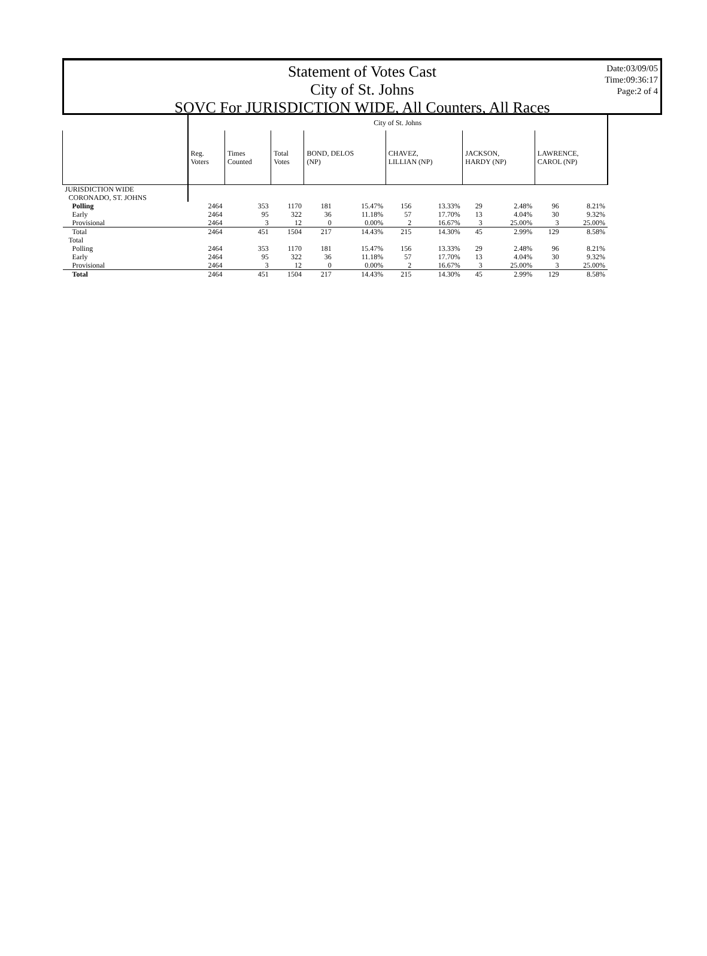Statement of Votes Cast
City of St. Johns
SOVC For JURISDICTION WIDE, All Counters, All Races
Date:03/09/05
Time:09:36:17
Page:2 of 4
| | City of St. Johns | | | | | | | | | | |
| --- | --- | --- | --- | --- | --- | --- | --- | --- | --- | --- | --- |
| | Reg. Voters | Times Counted | Total Votes | BOND, DELOS (NP) | | CHAVEZ, LILLIAN (NP) | | JACKSON, HARDY (NP) | | LAWRENCE, CAROL (NP) | |
| JURISDICTION WIDE | | | | | | | | | | | |
| CORONADO, ST. JOHNS | | | | | | | | | | | |
| Polling | 2464 | 353 | 1170 | 181 | 15.47% | 156 | 13.33% | 29 | 2.48% | 96 | 8.21% |
| Early | 2464 | 95 | 322 | 36 | 11.18% | 57 | 17.70% | 13 | 4.04% | 30 | 9.32% |
| Provisional | 2464 | 3 | 12 | 0 | 0.00% | 2 | 16.67% | 3 | 25.00% | 3 | 25.00% |
| Total | 2464 | 451 | 1504 | 217 | 14.43% | 215 | 14.30% | 45 | 2.99% | 129 | 8.58% |
| Total | | | | | | | | | | | |
| Polling | 2464 | 353 | 1170 | 181 | 15.47% | 156 | 13.33% | 29 | 2.48% | 96 | 8.21% |
| Early | 2464 | 95 | 322 | 36 | 11.18% | 57 | 17.70% | 13 | 4.04% | 30 | 9.32% |
| Provisional | 2464 | 3 | 12 | 0 | 0.00% | 2 | 16.67% | 3 | 25.00% | 3 | 25.00% |
| Total | 2464 | 451 | 1504 | 217 | 14.43% | 215 | 14.30% | 45 | 2.99% | 129 | 8.58% |